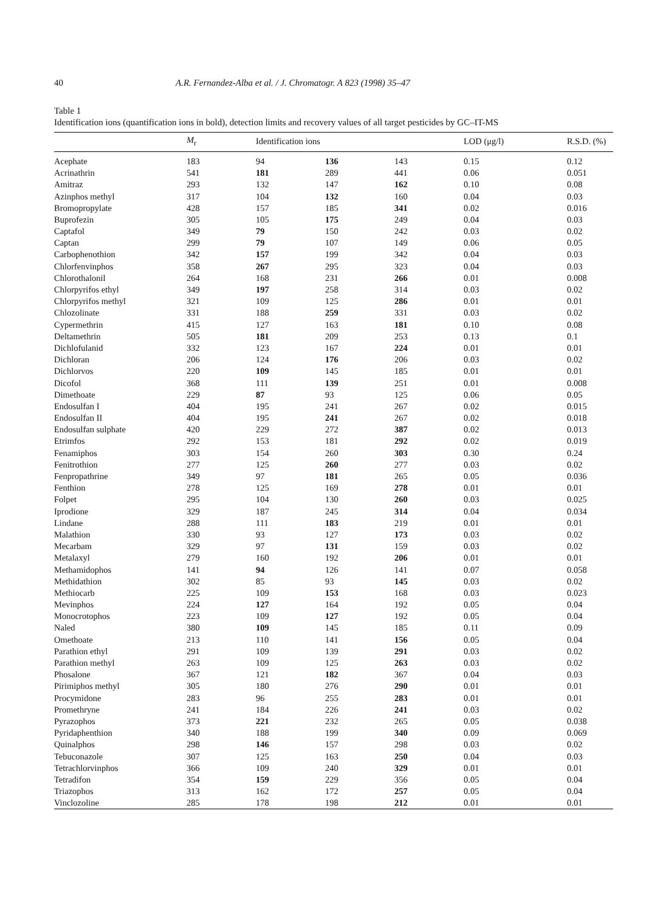40 A.R. Fernandez-Alba et al. / J. Chromatogr. A 823 (1998) 35–47
Table 1
Identification ions (quantification ions in bold), detection limits and recovery values of all target pesticides by GC–IT-MS
| | M<sub>r</sub> | Identification ions | | | LOD (μg/l) | R.S.D. (%) |
| --- | --- | --- | --- | --- | --- | --- |
| Acephate | 183 | 94 | 136 | 143 | 0.15 | 0.12 |
| Acrinathrin | 541 | 181 | 289 | 441 | 0.06 | 0.051 |
| Amitraz | 293 | 132 | 147 | 162 | 0.10 | 0.08 |
| Azinphos methyl | 317 | 104 | 132 | 160 | 0.04 | 0.03 |
| Bromopropylate | 428 | 157 | 185 | 341 | 0.02 | 0.016 |
| Buprofezin | 305 | 105 | 175 | 249 | 0.04 | 0.03 |
| Captafol | 349 | 79 | 150 | 242 | 0.03 | 0.02 |
| Captan | 299 | 79 | 107 | 149 | 0.06 | 0.05 |
| Carbophenothion | 342 | 157 | 199 | 342 | 0.04 | 0.03 |
| Chlorfenvinphos | 358 | 267 | 295 | 323 | 0.04 | 0.03 |
| Chlorothalonil | 264 | 168 | 231 | 266 | 0.01 | 0.008 |
| Chlorpyrifos ethyl | 349 | 197 | 258 | 314 | 0.03 | 0.02 |
| Chlorpyrifos methyl | 321 | 109 | 125 | 286 | 0.01 | 0.01 |
| Chlozolinate | 331 | 188 | 259 | 331 | 0.03 | 0.02 |
| Cypermethrin | 415 | 127 | 163 | 181 | 0.10 | 0.08 |
| Deltamethrin | 505 | 181 | 209 | 253 | 0.13 | 0.1 |
| Dichlofulanid | 332 | 123 | 167 | 224 | 0.01 | 0.01 |
| Dichloran | 206 | 124 | 176 | 206 | 0.03 | 0.02 |
| Dichlorvos | 220 | 109 | 145 | 185 | 0.01 | 0.01 |
| Dicofol | 368 | 111 | 139 | 251 | 0.01 | 0.008 |
| Dimethoate | 229 | 87 | 93 | 125 | 0.06 | 0.05 |
| Endosulfan I | 404 | 195 | 241 | 267 | 0.02 | 0.015 |
| Endosulfan II | 404 | 195 | 241 | 267 | 0.02 | 0.018 |
| Endosulfan sulphate | 420 | 229 | 272 | 387 | 0.02 | 0.013 |
| Etrimfos | 292 | 153 | 181 | 292 | 0.02 | 0.019 |
| Fenamiphos | 303 | 154 | 260 | 303 | 0.30 | 0.24 |
| Fenitrothion | 277 | 125 | 260 | 277 | 0.03 | 0.02 |
| Fenpropathrine | 349 | 97 | 181 | 265 | 0.05 | 0.036 |
| Fenthion | 278 | 125 | 169 | 278 | 0.01 | 0.01 |
| Folpet | 295 | 104 | 130 | 260 | 0.03 | 0.025 |
| Iprodione | 329 | 187 | 245 | 314 | 0.04 | 0.034 |
| Lindane | 288 | 111 | 183 | 219 | 0.01 | 0.01 |
| Malathion | 330 | 93 | 127 | 173 | 0.03 | 0.02 |
| Mecarbam | 329 | 97 | 131 | 159 | 0.03 | 0.02 |
| Metalaxyl | 279 | 160 | 192 | 206 | 0.01 | 0.01 |
| Methamidophos | 141 | 94 | 126 | 141 | 0.07 | 0.058 |
| Methidathion | 302 | 85 | 93 | 145 | 0.03 | 0.02 |
| Methiocarb | 225 | 109 | 153 | 168 | 0.03 | 0.023 |
| Mevinphos | 224 | 127 | 164 | 192 | 0.05 | 0.04 |
| Monocrotophos | 223 | 109 | 127 | 192 | 0.05 | 0.04 |
| Naled | 380 | 109 | 145 | 185 | 0.11 | 0.09 |
| Omethoate | 213 | 110 | 141 | 156 | 0.05 | 0.04 |
| Parathion ethyl | 291 | 109 | 139 | 291 | 0.03 | 0.02 |
| Parathion methyl | 263 | 109 | 125 | 263 | 0.03 | 0.02 |
| Phosalone | 367 | 121 | 182 | 367 | 0.04 | 0.03 |
| Pirimiphos methyl | 305 | 180 | 276 | 290 | 0.01 | 0.01 |
| Procymidone | 283 | 96 | 255 | 283 | 0.01 | 0.01 |
| Promethryne | 241 | 184 | 226 | 241 | 0.03 | 0.02 |
| Pyrazophos | 373 | 221 | 232 | 265 | 0.05 | 0.038 |
| Pyridaphenthion | 340 | 188 | 199 | 340 | 0.09 | 0.069 |
| Quinalphos | 298 | 146 | 157 | 298 | 0.03 | 0.02 |
| Tebuconazole | 307 | 125 | 163 | 250 | 0.04 | 0.03 |
| Tetrachlorvinphos | 366 | 109 | 240 | 329 | 0.01 | 0.01 |
| Tetradifon | 354 | 159 | 229 | 356 | 0.05 | 0.04 |
| Triazophos | 313 | 162 | 172 | 257 | 0.05 | 0.04 |
| Vinclozoline | 285 | 178 | 198 | 212 | 0.01 | 0.01 |